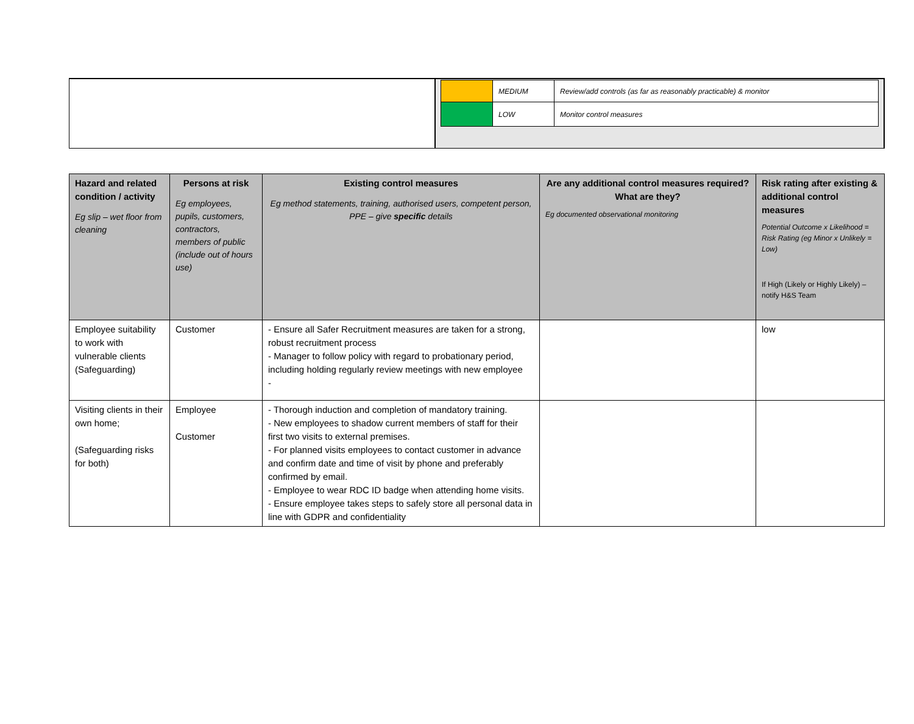| | MEDIUM | Review/add controls (as far as reasonably practicable) & monitor |
| | LOW | Monitor control measures |
| Hazard and related condition / activity Eg slip – wet floor from cleaning | Persons at risk Eg employees, pupils, customers, contractors, members of public (include out of hours use) | Existing control measures Eg method statements, training, authorised users, competent person, PPE – give specific details | Are any additional control measures required? What are they? Eg documented observational monitoring | Risk rating after existing & additional control measures Potential Outcome x Likelihood = Risk Rating (eg Minor x Unlikely = Low) If High (Likely or Highly Likely) – notify H&S Team |
| --- | --- | --- | --- | --- |
| Employee suitability to work with vulnerable clients (Safeguarding) | Customer | - Ensure all Safer Recruitment measures are taken for a strong, robust recruitment process - Manager to follow policy with regard to probationary period, including holding regularly review meetings with new employee - | | low |
| Visiting clients in their own home; (Safeguarding risks for both) | Employee Customer | - Thorough induction and completion of mandatory training. - New employees to shadow current members of staff for their first two visits to external premises. - For planned visits employees to contact customer in advance and confirm date and time of visit by phone and preferably confirmed by email. - Employee to wear RDC ID badge when attending home visits. - Ensure employee takes steps to safely store all personal data in line with GDPR and confidentiality | | |